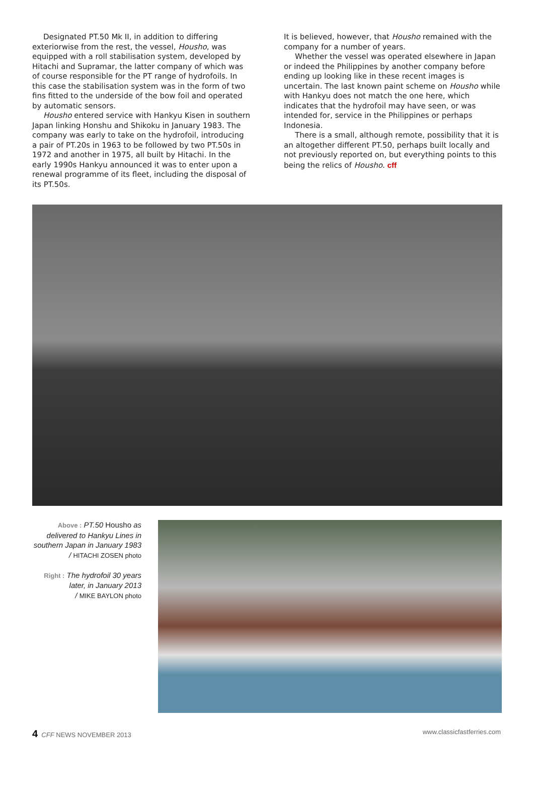Designated PT.50 Mk II, in addition to differing exteriorwise from the rest, the vessel, Housho, was equipped with a roll stabilisation system, developed by Hitachi and Supramar, the latter company of which was of course responsible for the PT range of hydrofoils. In this case the stabilisation system was in the form of two fins fitted to the underside of the bow foil and operated by automatic sensors.
Housho entered service with Hankyu Kisen in southern Japan linking Honshu and Shikoku in January 1983. The company was early to take on the hydrofoil, introducing a pair of PT.20s in 1963 to be followed by two PT.50s in 1972 and another in 1975, all built by Hitachi. In the early 1990s Hankyu announced it was to enter upon a renewal programme of its fleet, including the disposal of its PT.50s.
It is believed, however, that Housho remained with the company for a number of years.
Whether the vessel was operated elsewhere in Japan or indeed the Philippines by another company before ending up looking like in these recent images is uncertain. The last known paint scheme on Housho while with Hankyu does not match the one here, which indicates that the hydrofoil may have seen, or was intended for, service in the Philippines or perhaps Indonesia.
There is a small, although remote, possibility that it is an altogether different PT.50, perhaps built locally and not previously reported on, but everything points to this being the relics of Housho. cff
Above : PT.50 Housho as delivered to Hankyu Lines in southern Japan in January 1983
/ HITACHI ZOSEN photo
Right : The hydrofoil 30 years later, in January 2013
/ MIKE BAYLON photo
4 CFF NEWS NOVEMBER 2013 www.classicfastferries.com